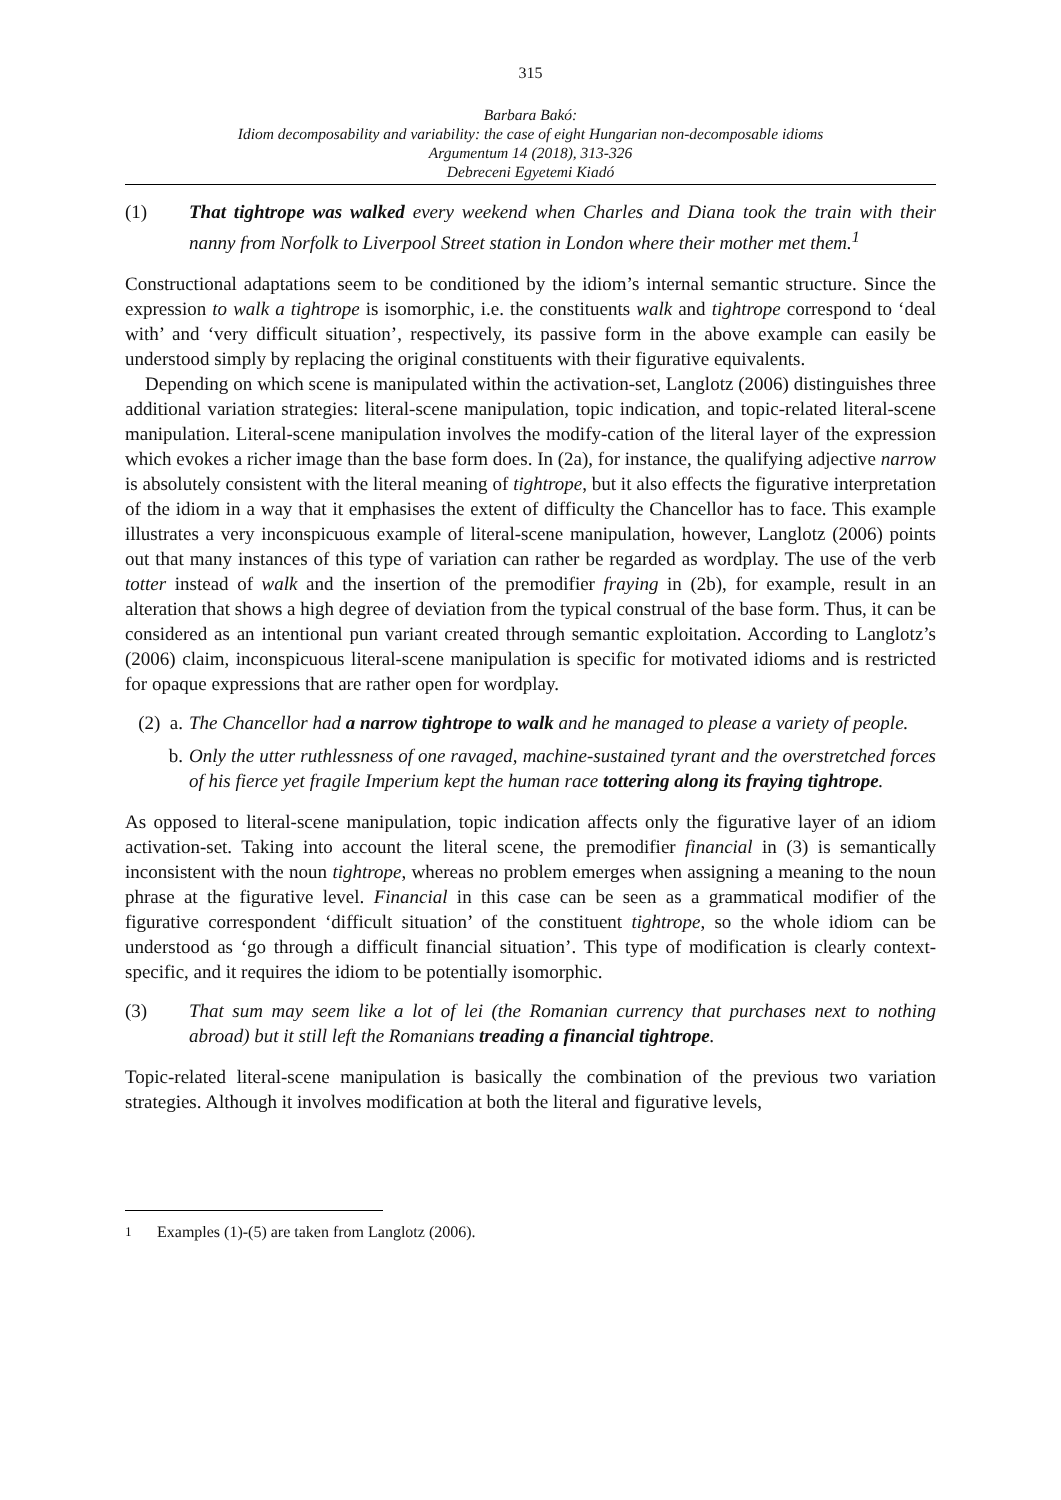315
Barbara Bakó:
Idiom decomposability and variability: the case of eight Hungarian non-decomposable idioms
Argumentum 14 (2018), 313-326
Debreceni Egyetemi Kiadó
(1) That tightrope was walked every weekend when Charles and Diana took the train with their nanny from Norfolk to Liverpool Street station in London where their mother met them.<sup>1</sup>
Constructional adaptations seem to be conditioned by the idiom’s internal semantic structure. Since the expression to walk a tightrope is isomorphic, i.e. the constituents walk and tightrope correspond to ‘deal with’ and ‘very difficult situation’, respectively, its passive form in the above example can easily be understood simply by replacing the original constituents with their figurative equivalents.
Depending on which scene is manipulated within the activation-set, Langlotz (2006) distinguishes three additional variation strategies: literal-scene manipulation, topic indication, and topic-related literal-scene manipulation. Literal-scene manipulation involves the modify-cation of the literal layer of the expression which evokes a richer image than the base form does. In (2a), for instance, the qualifying adjective narrow is absolutely consistent with the literal meaning of tightrope, but it also effects the figurative interpretation of the idiom in a way that it emphasises the extent of difficulty the Chancellor has to face. This example illustrates a very inconspicuous example of literal-scene manipulation, however, Langlotz (2006) points out that many instances of this type of variation can rather be regarded as wordplay. The use of the verb totter instead of walk and the insertion of the premodifier fraying in (2b), for example, result in an alteration that shows a high degree of deviation from the typical construal of the base form. Thus, it can be considered as an intentional pun variant created through semantic exploitation. According to Langlotz’s (2006) claim, inconspicuous literal-scene manipulation is specific for motivated idioms and is restricted for opaque expressions that are rather open for wordplay.
(2) a. The Chancellor had a narrow tightrope to walk and he managed to please a variety of people.
b. Only the utter ruthlessness of one ravaged, machine-sustained tyrant and the overstretched forces of his fierce yet fragile Imperium kept the human race tottering along its fraying tightrope.
As opposed to literal-scene manipulation, topic indication affects only the figurative layer of an idiom activation-set. Taking into account the literal scene, the premodifier financial in (3) is semantically inconsistent with the noun tightrope, whereas no problem emerges when assigning a meaning to the noun phrase at the figurative level. Financial in this case can be seen as a grammatical modifier of the figurative correspondent ‘difficult situation’ of the constituent tightrope, so the whole idiom can be understood as ‘go through a difficult financial situation’. This type of modification is clearly context-specific, and it requires the idiom to be potentially isomorphic.
(3) That sum may seem like a lot of lei (the Romanian currency that purchases next to nothing abroad) but it still left the Romanians treading a financial tightrope.
Topic-related literal-scene manipulation is basically the combination of the previous two variation strategies. Although it involves modification at both the literal and figurative levels,
<sup>1</sup> Examples (1)-(5) are taken from Langlotz (2006).